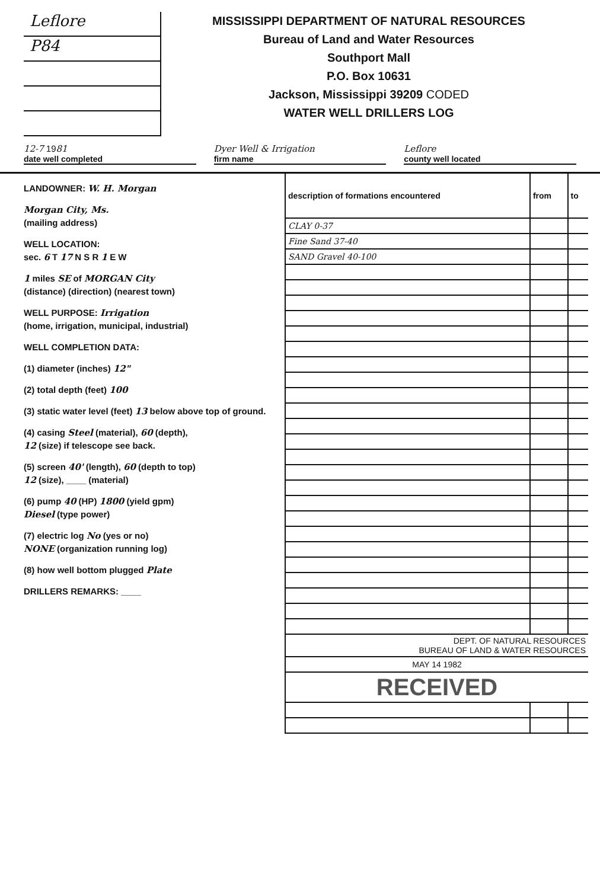Leflore
P84
MISSISSIPPI DEPARTMENT OF NATURAL RESOURCES
Bureau of Land and Water Resources
Southport Mall
P.O. Box 10631
Jackson, Mississippi 39209 CODED
WATER WELL DRILLERS LOG
12-7 1981
date well completed
Dyer Well & Irrigation
firm name
Leflore
county well located
LANDOWNER: W. H. Morgan
Morgan City, Ms.
(mailing address)
WELL LOCATION:
sec. 6 T 17 N S R 1 E W
1 miles SE of MORGAN City
(distance) (direction) (nearest town)
WELL PURPOSE: Irrigation
(home, irrigation, municipal, industrial)
WELL COMPLETION DATA:
(1) diameter (inches) 12"
(2) total depth (feet) 100
(3) static water level (feet) 13 below above top of ground.
(4) casing Steel (material), 60 (depth),
12 (size) if telescope see back.
(5) screen 40' (length), 60 (depth to top)
12 (size), ____ (material)
(6) pump 40 (HP) 1800 (yield gpm)
Diesel (type power)
(7) electric log No (yes or no)
NONE (organization running log)
(8) how well bottom plugged Plate
DRILLERS REMARKS: ____
| description of formations encountered | from | to |
| --- | --- | --- |
| CLAY 0-37 | | |
| Fine Sand 37-40 | | |
| SAND Gravel 40-100 | | |
| DEPT. OF NATURAL RESOURCES BUREAU OF LAND & WATER RESOURCES | | |
| MAY 14 1982 | | |
| RECEIVED | | |